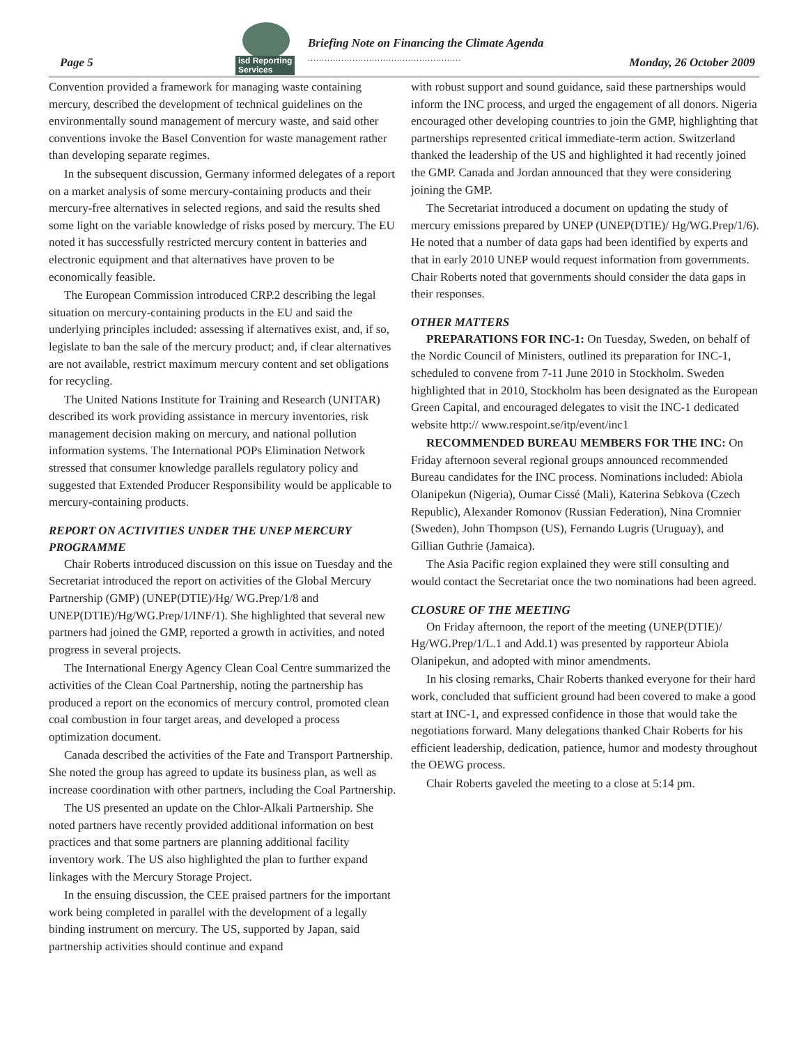Page 5
isd Reporting
Services
Briefing Note on Financing the Climate Agenda
.......................................................
Monday, 26 October 2009
Convention provided a framework for managing waste containing mercury, described the development of technical guidelines on the environmentally sound management of mercury waste, and said other conventions invoke the Basel Convention for waste management rather than developing separate regimes.
In the subsequent discussion, Germany informed delegates of a report on a market analysis of some mercury-containing products and their mercury-free alternatives in selected regions, and said the results shed some light on the variable knowledge of risks posed by mercury. The EU noted it has successfully restricted mercury content in batteries and electronic equipment and that alternatives have proven to be economically feasible.
The European Commission introduced CRP.2 describing the legal situation on mercury-containing products in the EU and said the underlying principles included: assessing if alternatives exist, and, if so, legislate to ban the sale of the mercury product; and, if clear alternatives are not available, restrict maximum mercury content and set obligations for recycling.
The United Nations Institute for Training and Research (UNITAR) described its work providing assistance in mercury inventories, risk management decision making on mercury, and national pollution information systems. The International POPs Elimination Network stressed that consumer knowledge parallels regulatory policy and suggested that Extended Producer Responsibility would be applicable to mercury-containing products.
REPORT ON ACTIVITIES UNDER THE UNEP MERCURY PROGRAMME
Chair Roberts introduced discussion on this issue on Tuesday and the Secretariat introduced the report on activities of the Global Mercury Partnership (GMP) (UNEP(DTIE)/Hg/ WG.Prep/1/8 and UNEP(DTIE)/Hg/WG.Prep/1/INF/1). She highlighted that several new partners had joined the GMP, reported a growth in activities, and noted progress in several projects.
The International Energy Agency Clean Coal Centre summarized the activities of the Clean Coal Partnership, noting the partnership has produced a report on the economics of mercury control, promoted clean coal combustion in four target areas, and developed a process optimization document.
Canada described the activities of the Fate and Transport Partnership. She noted the group has agreed to update its business plan, as well as increase coordination with other partners, including the Coal Partnership.
The US presented an update on the Chlor-Alkali Partnership. She noted partners have recently provided additional information on best practices and that some partners are planning additional facility inventory work. The US also highlighted the plan to further expand linkages with the Mercury Storage Project.
In the ensuing discussion, the CEE praised partners for the important work being completed in parallel with the development of a legally binding instrument on mercury. The US, supported by Japan, said partnership activities should continue and expand
with robust support and sound guidance, said these partnerships would inform the INC process, and urged the engagement of all donors. Nigeria encouraged other developing countries to join the GMP, highlighting that partnerships represented critical immediate-term action. Switzerland thanked the leadership of the US and highlighted it had recently joined the GMP. Canada and Jordan announced that they were considering joining the GMP.
The Secretariat introduced a document on updating the study of mercury emissions prepared by UNEP (UNEP(DTIE)/ Hg/WG.Prep/1/6). He noted that a number of data gaps had been identified by experts and that in early 2010 UNEP would request information from governments. Chair Roberts noted that governments should consider the data gaps in their responses.
OTHER MATTERS
PREPARATIONS FOR INC-1: On Tuesday, Sweden, on behalf of the Nordic Council of Ministers, outlined its preparation for INC-1, scheduled to convene from 7-11 June 2010 in Stockholm. Sweden highlighted that in 2010, Stockholm has been designated as the European Green Capital, and encouraged delegates to visit the INC-1 dedicated website http:// www.respoint.se/itp/event/inc1
RECOMMENDED BUREAU MEMBERS FOR THE INC: On Friday afternoon several regional groups announced recommended Bureau candidates for the INC process. Nominations included: Abiola Olanipekun (Nigeria), Oumar Cissé (Mali), Katerina Sebkova (Czech Republic), Alexander Romonov (Russian Federation), Nina Cromnier (Sweden), John Thompson (US), Fernando Lugris (Uruguay), and Gillian Guthrie (Jamaica).
The Asia Pacific region explained they were still consulting and would contact the Secretariat once the two nominations had been agreed.
CLOSURE OF THE MEETING
On Friday afternoon, the report of the meeting (UNEP(DTIE)/ Hg/WG.Prep/1/L.1 and Add.1) was presented by rapporteur Abiola Olanipekun, and adopted with minor amendments.
In his closing remarks, Chair Roberts thanked everyone for their hard work, concluded that sufficient ground had been covered to make a good start at INC-1, and expressed confidence in those that would take the negotiations forward. Many delegations thanked Chair Roberts for his efficient leadership, dedication, patience, humor and modesty throughout the OEWG process.
Chair Roberts gaveled the meeting to a close at 5:14 pm.